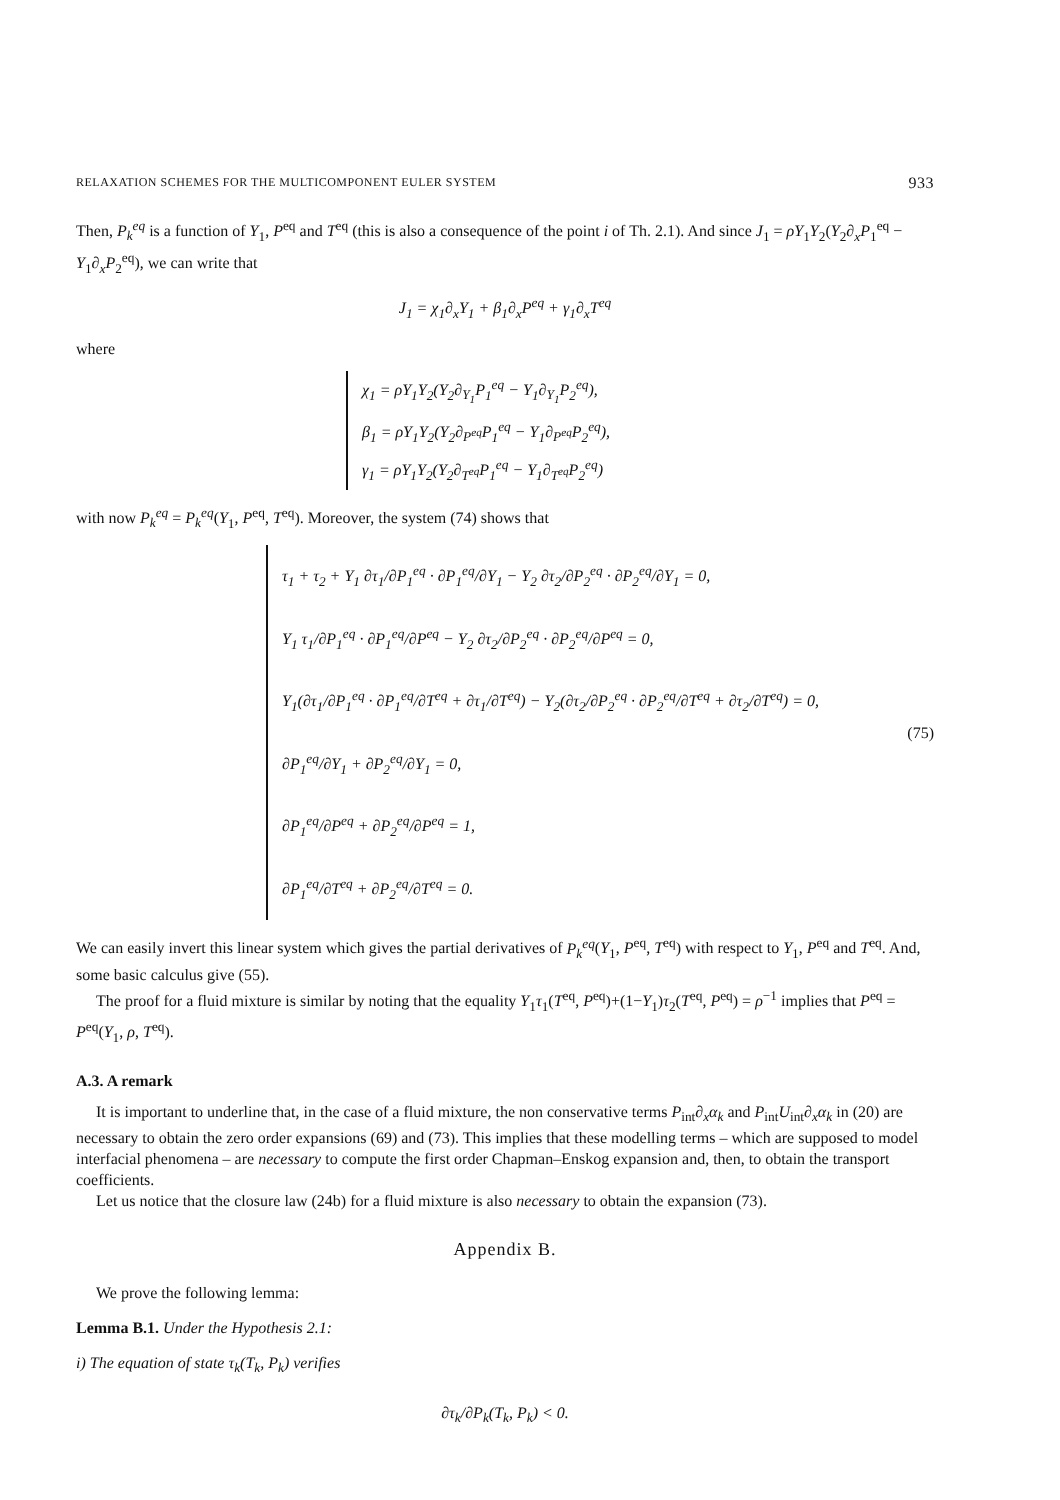RELAXATION SCHEMES FOR THE MULTICOMPONENT EULER SYSTEM 933
Then, P<sub>k</sub><sup>eq</sup> is a function of Y<sub>1</sub>, P<sup>eq</sup> and T<sup>eq</sup> (this is also a consequence of the point i of Th. 2.1). And since J<sub>1</sub> = ρY<sub>1</sub>Y<sub>2</sub>(Y<sub>2</sub>∂<sub>x</sub>P<sub>1</sub><sup>eq</sup> − Y<sub>1</sub>∂<sub>x</sub>P<sub>2</sub><sup>eq</sup>), we can write that
J<sub>1</sub> = χ<sub>1</sub>∂<sub>x</sub>Y<sub>1</sub> + β<sub>1</sub>∂<sub>x</sub>P<sup>eq</sup> + γ<sub>1</sub>∂<sub>x</sub>T<sup>eq</sup>
where
χ<sub>1</sub> = ρY<sub>1</sub>Y<sub>2</sub>(Y<sub>2</sub>∂<sub>Y<sub>1</sub></sub>P<sub>1</sub><sup>eq</sup> − Y<sub>1</sub>∂<sub>Y<sub>1</sub></sub>P<sub>2</sub><sup>eq</sup>),
β<sub>1</sub> = ρY<sub>1</sub>Y<sub>2</sub>(Y<sub>2</sub>∂<sub>P<sup>eq</sup></sub>P<sub>1</sub><sup>eq</sup> − Y<sub>1</sub>∂<sub>P<sup>eq</sup></sub>P<sub>2</sub><sup>eq</sup>),
γ<sub>1</sub> = ρY<sub>1</sub>Y<sub>2</sub>(Y<sub>2</sub>∂<sub>T<sup>eq</sup></sub>P<sub>1</sub><sup>eq</sup> − Y<sub>1</sub>∂<sub>T<sup>eq</sup></sub>P<sub>2</sub><sup>eq</sup>)
with now P<sub>k</sub><sup>eq</sup> = P<sub>k</sub><sup>eq</sup>(Y<sub>1</sub>, P<sup>eq</sup>, T<sup>eq</sup>). Moreover, the system (74) shows that
τ<sub>1</sub> + τ<sub>2</sub> + Y<sub>1</sub> ∂τ<sub>1</sub>/∂P<sub>1</sub><sup>eq</sup> · ∂P<sub>1</sub><sup>eq</sup>/∂Y<sub>1</sub> − Y<sub>2</sub> ∂τ<sub>2</sub>/∂P<sub>2</sub><sup>eq</sup> · ∂P<sub>2</sub><sup>eq</sup>/∂Y<sub>1</sub> = 0,
Y<sub>1</sub> τ<sub>1</sub>/∂P<sub>1</sub><sup>eq</sup> · ∂P<sub>1</sub><sup>eq</sup>/∂P<sup>eq</sup> − Y<sub>2</sub> ∂τ<sub>2</sub>/∂P<sub>2</sub><sup>eq</sup> · ∂P<sub>2</sub><sup>eq</sup>/∂P<sup>eq</sup> = 0,
Y<sub>1</sub>(∂τ<sub>1</sub>/∂P<sub>1</sub><sup>eq</sup> · ∂P<sub>1</sub><sup>eq</sup>/∂T<sup>eq</sup> + ∂τ<sub>1</sub>/∂T<sup>eq</sup>) − Y<sub>2</sub>(∂τ<sub>2</sub>/∂P<sub>2</sub><sup>eq</sup> · ∂P<sub>2</sub><sup>eq</sup>/∂T<sup>eq</sup> + ∂τ<sub>2</sub>/∂T<sup>eq</sup>) = 0,
∂P<sub>1</sub><sup>eq</sup>/∂Y<sub>1</sub> + ∂P<sub>2</sub><sup>eq</sup>/∂Y<sub>1</sub> = 0,
∂P<sub>1</sub><sup>eq</sup>/∂P<sup>eq</sup> + ∂P<sub>2</sub><sup>eq</sup>/∂P<sup>eq</sup> = 1,
∂P<sub>1</sub><sup>eq</sup>/∂T<sup>eq</sup> + ∂P<sub>2</sub><sup>eq</sup>/∂T<sup>eq</sup> = 0.
(75)
We can easily invert this linear system which gives the partial derivatives of P<sub>k</sub><sup>eq</sup>(Y<sub>1</sub>, P<sup>eq</sup>, T<sup>eq</sup>) with respect to Y<sub>1</sub>, P<sup>eq</sup> and T<sup>eq</sup>. And, some basic calculus give (55).
The proof for a fluid mixture is similar by noting that the equality Y<sub>1</sub>τ<sub>1</sub>(T<sup>eq</sup>, P<sup>eq</sup>)+(1−Y<sub>1</sub>)τ<sub>2</sub>(T<sup>eq</sup>, P<sup>eq</sup>) = ρ<sup>−1</sup> implies that P<sup>eq</sup> = P<sup>eq</sup>(Y<sub>1</sub>, ρ, T<sup>eq</sup>).
A.3. A remark
It is important to underline that, in the case of a fluid mixture, the non conservative terms P<sub>int</sub>∂<sub>x</sub>α<sub>k</sub> and P<sub>int</sub>U<sub>int</sub>∂<sub>x</sub>α<sub>k</sub> in (20) are necessary to obtain the zero order expansions (69) and (73). This implies that these modelling terms – which are supposed to model interfacial phenomena – are necessary to compute the first order Chapman–Enskog expansion and, then, to obtain the transport coefficients.
Let us notice that the closure law (24b) for a fluid mixture is also necessary to obtain the expansion (73).
Appendix B.
We prove the following lemma:
Lemma B.1. Under the Hypothesis 2.1:
i) The equation of state τ<sub>k</sub>(T<sub>k</sub>, P<sub>k</sub>) verifies
∂τ<sub>k</sub>/∂P<sub>k</sub>(T<sub>k</sub>, P<sub>k</sub>) < 0.